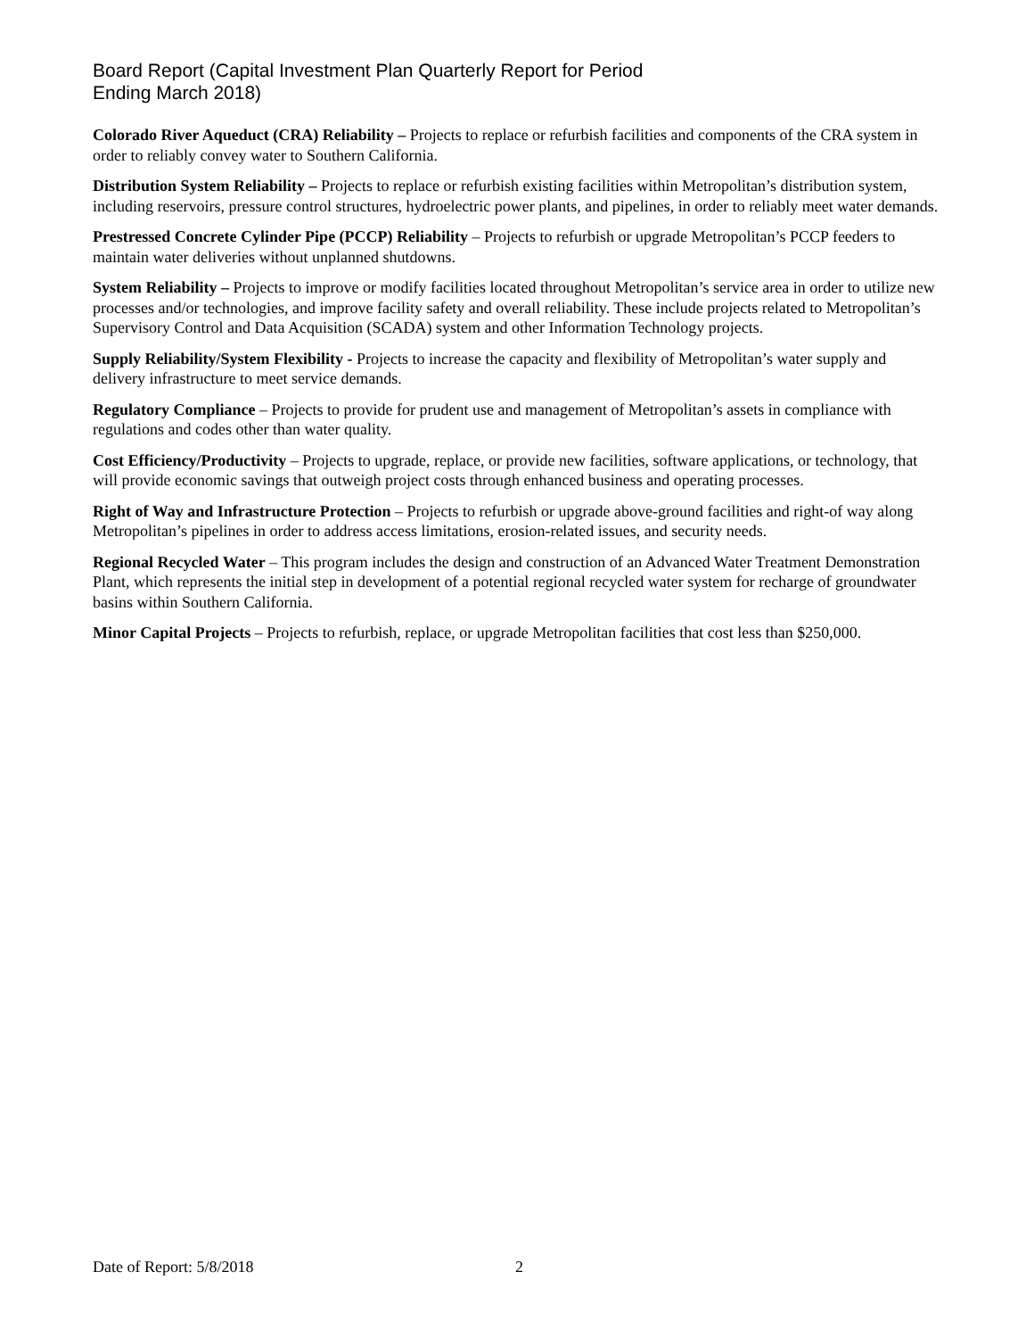Board Report (Capital Investment Plan Quarterly Report for Period
Ending March 2018)
Colorado River Aqueduct (CRA) Reliability – Projects to replace or refurbish facilities and components of the CRA system in order to reliably convey water to Southern California.
Distribution System Reliability – Projects to replace or refurbish existing facilities within Metropolitan’s distribution system, including reservoirs, pressure control structures, hydroelectric power plants, and pipelines, in order to reliably meet water demands.
Prestressed Concrete Cylinder Pipe (PCCP) Reliability – Projects to refurbish or upgrade Metropolitan’s PCCP feeders to maintain water deliveries without unplanned shutdowns.
System Reliability – Projects to improve or modify facilities located throughout Metropolitan’s service area in order to utilize new processes and/or technologies, and improve facility safety and overall reliability. These include projects related to Metropolitan’s Supervisory Control and Data Acquisition (SCADA) system and other Information Technology projects.
Supply Reliability/System Flexibility - Projects to increase the capacity and flexibility of Metropolitan’s water supply and delivery infrastructure to meet service demands.
Regulatory Compliance – Projects to provide for prudent use and management of Metropolitan’s assets in compliance with regulations and codes other than water quality.
Cost Efficiency/Productivity – Projects to upgrade, replace, or provide new facilities, software applications, or technology, that will provide economic savings that outweigh project costs through enhanced business and operating processes.
Right of Way and Infrastructure Protection – Projects to refurbish or upgrade above-ground facilities and right-of way along Metropolitan’s pipelines in order to address access limitations, erosion-related issues, and security needs.
Regional Recycled Water – This program includes the design and construction of an Advanced Water Treatment Demonstration Plant, which represents the initial step in development of a potential regional recycled water system for recharge of groundwater basins within Southern California.
Minor Capital Projects – Projects to refurbish, replace, or upgrade Metropolitan facilities that cost less than $250,000.
Date of Report: 5/8/2018 2